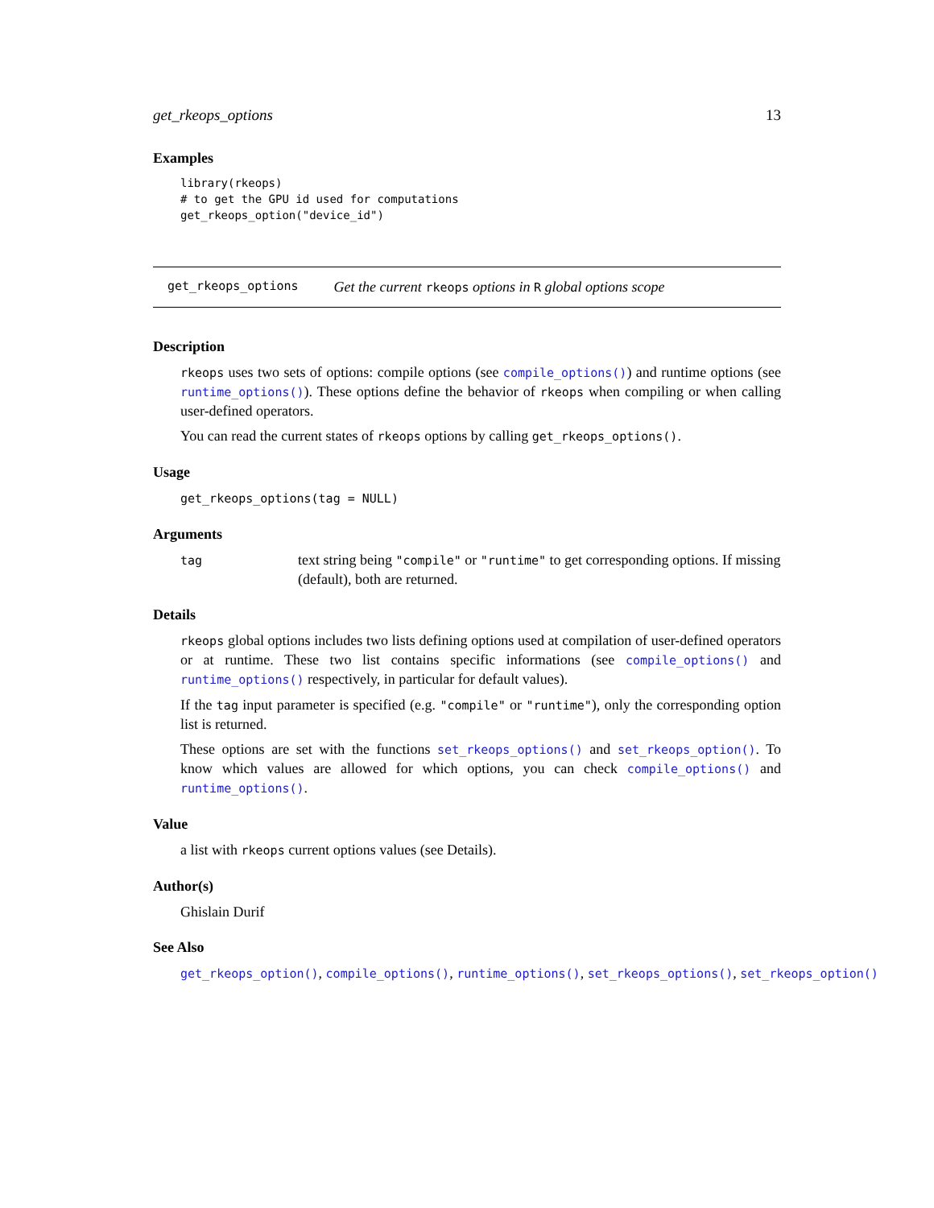get_rkeops_options 13
Examples
library(rkeops)
# to get the GPU id used for computations
get_rkeops_option("device_id")
get_rkeops_options Get the current rkeops options in R global options scope
Description
rkeops uses two sets of options: compile options (see compile_options()) and runtime options (see runtime_options()). These options define the behavior of rkeops when compiling or when calling user-defined operators.
You can read the current states of rkeops options by calling get_rkeops_options().
Usage
get_rkeops_options(tag = NULL)
Arguments
tag
text string being "compile" or "runtime" to get corresponding options. If missing (default), both are returned.
Details
rkeops global options includes two lists defining options used at compilation of user-defined operators or at runtime. These two list contains specific informations (see compile_options() and runtime_options() respectively, in particular for default values).
If the tag input parameter is specified (e.g. "compile" or "runtime"), only the corresponding option list is returned.
These options are set with the functions set_rkeops_options() and set_rkeops_option(). To know which values are allowed for which options, you can check compile_options() and runtime_options().
Value
a list with rkeops current options values (see Details).
Author(s)
Ghislain Durif
See Also
get_rkeops_option(), compile_options(), runtime_options(), set_rkeops_options(), set_rkeops_option()